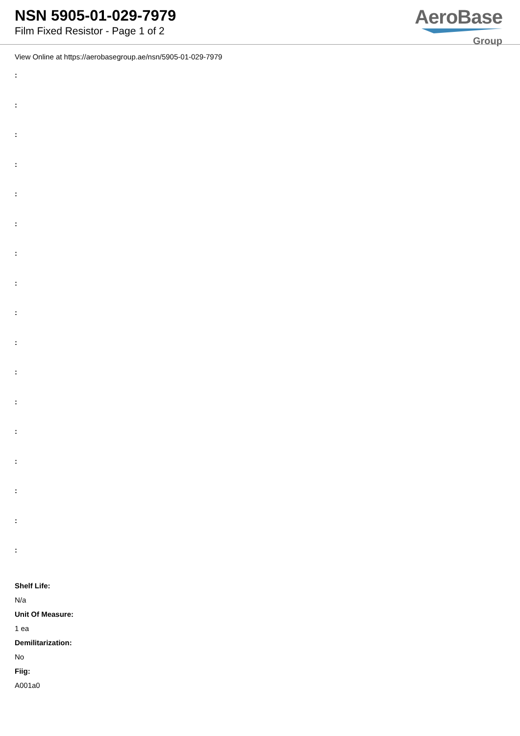NSN 5905-01-029-7979
Film Fixed Resistor - Page 1 of 2
AeroBase
Group
View Online at https://aerobasegroup.ae/nsn/5905-01-029-7979
:
:
:
:
:
:
:
:
:
:
:
:
:
:
:
:
:
Shelf Life:
N/a
Unit Of Measure:
1 ea
Demilitarization:
No
Fiig:
A001a0